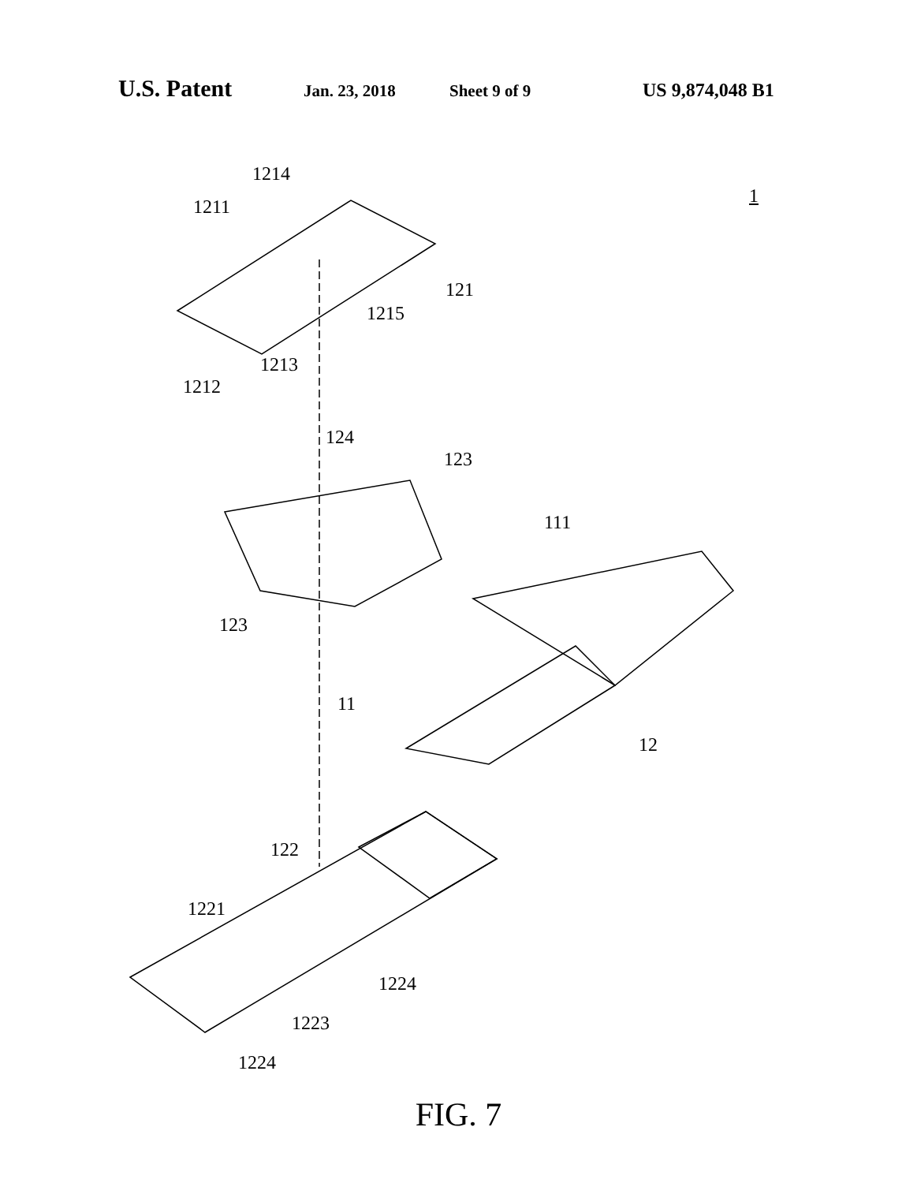U.S. Patent Jan. 23, 2018 Sheet 9 of 9 US 9,874,048 B1
1214
1211 1
121
1215
1213
1212
124
123
111
123
11
12
122
1221
1224
1223
1224
FIG. 7